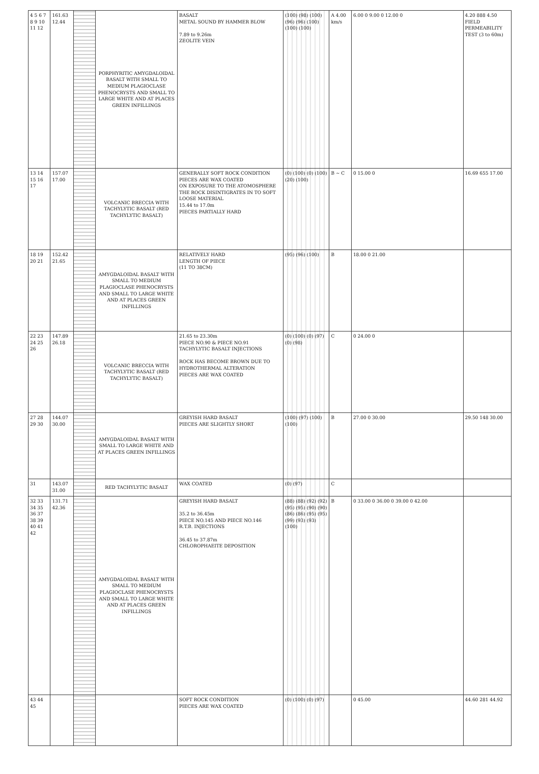| 4 5 6 7 8 9 10 11 12 | 161.63 12.44 | | PORPHYRITIC AMYGDALOIDAL BASALT WITH SMALL TO MEDIUM PLAGIOCLASE PHENOCRYSTS AND SMALL TO LARGE WHITE AND AT PLACES GREEN INFILLINGS | BASALT METAL SOUND BY HAMMER BLOW 7.89 to 9.26m ZEOLITE VEIN | (100) (98) (100) (96) (96) (100) (100) (100) | A 4.00 km/s | 6.00 0 9.00 0 12.00 0 | 4.20 888 4.50 FIELD PERMEABILITY TEST (3 to 60m) |
| 13 14 15 16 17 | 157.07 17.00 | | VOLCANIC BRECCIA WITH TACHYLYTIC BASALT (RED TACHYLYTIC BASALT) | GENERALLY SOFT ROCK CONDITION PIECES ARE WAX COATED ON EXPOSURE TO THE ATOMOSPHERE THE ROCK DISINTIGRATES IN TO SOFT LOOSE MATERIAL 15.44 to 17.0m PIECES PARTIALLY HARD | (0) (100) (0) (100) (20) (100) | B ~ C | 0 15.00 0 | 16.69 655 17.00 |
| 18 19 20 21 | 152.42 21.65 | | AMYGDALOIDAL BASALT WITH SMALL TO MEDIUM PLAGIOCLASE PHENOCRYSTS AND SMALL TO LARGE WHITE AND AT PLACES GREEN INFILLINGS | RELATIVELY HARD LENGTH OF PIECE (11 TO 38CM) | (95) (96) (100) | B | 18.00 0 21.00 | |
| 22 23 24 25 26 | 147.89 26.18 | | VOLCANIC BRECCIA WITH TACHYLYTIC BASALT (RED TACHYLYTIC BASALT) | 21.65 to 23.30m PIECE NO.90 & PIECE NO.91 TACHYLYTIC BASALT INJECTIONS ROCK HAS BECOME BROWN DUE TO HYDROTHERMAL ALTERATION PIECES ARE WAX COATED | (0) (100) (0) (97) (0) (98) | C | 0 24.00 0 | |
| 27 28 29 30 | 144.07 30.00 | | AMYGDALOIDAL BASALT WITH SMALL TO LARGE WHITE AND AT PLACES GREEN INFILLINGS | GREYISH HARD BASALT PIECES ARE SLIGHTLY SHORT | (100) (97) (100) (100) | B | 27.00 0 30.00 | 29.50 148 30.00 |
| 31 | 143.07 31.00 | | RED TACHYLYTIC BASALT | WAX COATED | (0) (97) | C | | |
| 32 33 34 35 36 37 38 39 40 41 42 | 131.71 42.36 | | AMYGDALOIDAL BASALT WITH SMALL TO MEDIUM PLAGIOCLASE PHENOCRYSTS AND SMALL TO LARGE WHITE AND AT PLACES GREEN INFILLINGS | GREYISH HARD BASALT 35.2 to 36.45m PIECE NO.145 AND PIECE NO.146 R.T.B. INJECTIONS 36.45 to 37.87m CHLOROPHAEITE DEPOSITION | (88) (88) (92) (92) (95) (95) (90) (90) (86) (86) (95) (95) (99) (93) (93) (100) | B | 0 33.00 0 36.00 0 39.00 0 42.00 | |
| 43 44 45 | | | | SOFT ROCK CONDITION PIECES ARE WAX COATED | (0) (100) (0) (97) | | 0 45.00 | 44.60 281 44.92 |